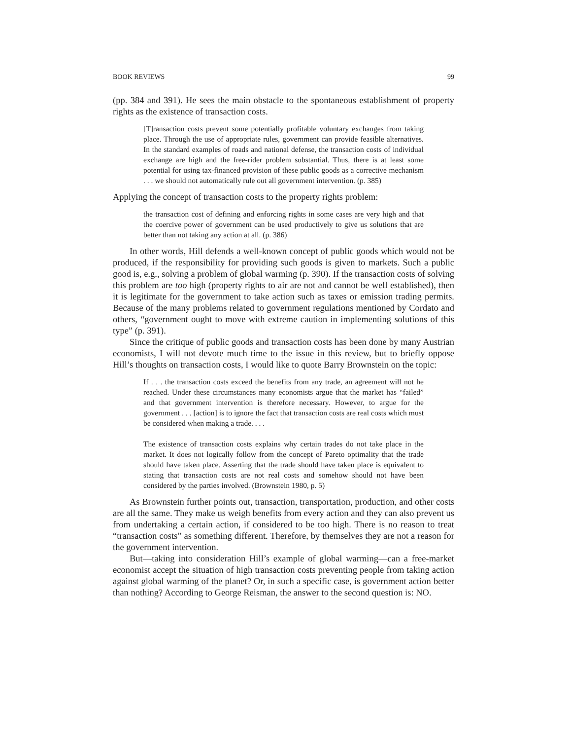BOOK REVIEWS 99
(pp. 384 and 391). He sees the main obstacle to the spontaneous establishment of property rights as the existence of transaction costs.
[T]ransaction costs prevent some potentially profitable voluntary exchanges from taking place. Through the use of appropriate rules, government can provide feasible alternatives. In the standard examples of roads and national defense, the transaction costs of individual exchange are high and the free-rider problem substantial. Thus, there is at least some potential for using tax-financed provision of these public goods as a corrective mechanism . . . we should not automatically rule out all government intervention. (p. 385)
Applying the concept of transaction costs to the property rights problem:
the transaction cost of defining and enforcing rights in some cases are very high and that the coercive power of government can be used productively to give us solutions that are better than not taking any action at all. (p. 386)
In other words, Hill defends a well-known concept of public goods which would not be produced, if the responsibility for providing such goods is given to markets. Such a public good is, e.g., solving a problem of global warming (p. 390). If the transaction costs of solving this problem are too high (property rights to air are not and cannot be well established), then it is legitimate for the government to take action such as taxes or emission trading permits. Because of the many problems related to government regulations mentioned by Cordato and others, “government ought to move with extreme caution in implementing solutions of this type” (p. 391).
Since the critique of public goods and transaction costs has been done by many Austrian economists, I will not devote much time to the issue in this review, but to briefly oppose Hill’s thoughts on transaction costs, I would like to quote Barry Brownstein on the topic:
If . . . the transaction costs exceed the benefits from any trade, an agreement will not he reached. Under these circumstances many economists argue that the market has “failed” and that government intervention is therefore necessary. However, to argue for the government . . . [action] is to ignore the fact that transaction costs are real costs which must be considered when making a trade. . . .
The existence of transaction costs explains why certain trades do not take place in the market. It does not logically follow from the concept of Pareto optimality that the trade should have taken place. Asserting that the trade should have taken place is equivalent to stating that transaction costs are not real costs and somehow should not have been considered by the parties involved. (Brownstein 1980, p. 5)
As Brownstein further points out, transaction, transportation, production, and other costs are all the same. They make us weigh benefits from every action and they can also prevent us from undertaking a certain action, if considered to be too high. There is no reason to treat “transaction costs” as something different. Therefore, by themselves they are not a reason for the government intervention.
But—taking into consideration Hill’s example of global warming—can a free-market economist accept the situation of high transaction costs preventing people from taking action against global warming of the planet? Or, in such a specific case, is government action better than nothing? According to George Reisman, the answer to the second question is: NO.